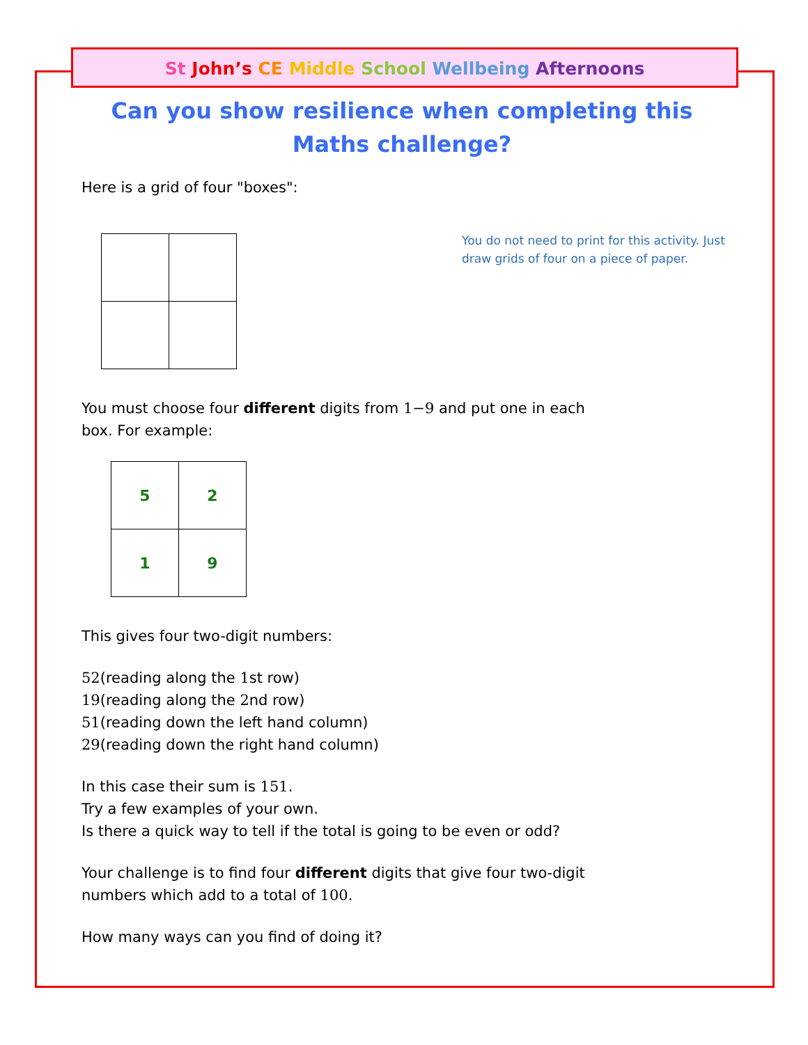St John’s CE Middle School Wellbeing Afternoons
You do not need to print for this activity. Just draw grids of four on a piece of paper.
Can you show resilience when completing this
Maths challenge?
Here is a grid of four "boxes":
You must choose four different digits from 1−9 and put one in each box. For example:
| 5 | 2 |
| 1 | 9 |
This gives four two-digit numbers:
52(reading along the 1st row)
19(reading along the 2nd row)
51(reading down the left hand column)
29(reading down the right hand column)
In this case their sum is 151.
Try a few examples of your own.
Is there a quick way to tell if the total is going to be even or odd?
Your challenge is to find four different digits that give four two-digit numbers which add to a total of 100.
How many ways can you find of doing it?